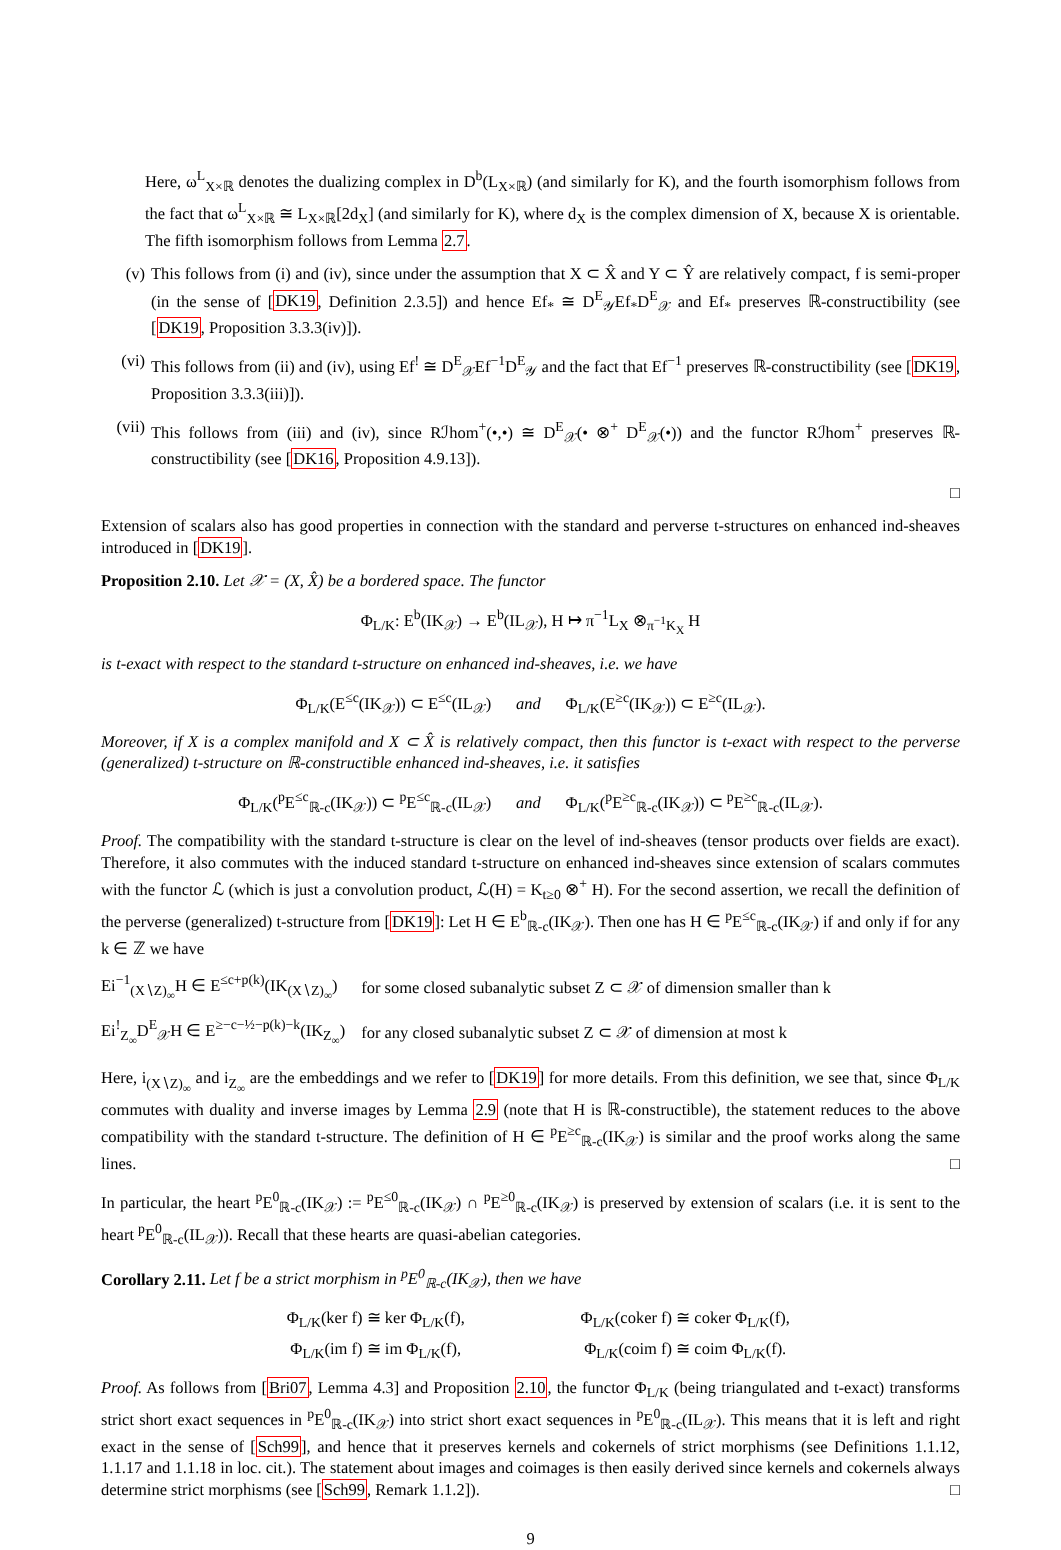Here, ω<sup>L</sup><sub>X×ℝ</sub> denotes the dualizing complex in D<sup>b</sup>(L<sub>X×ℝ</sub>) (and similarly for K), and the fourth isomorphism follows from the fact that ω<sup>L</sup><sub>X×ℝ</sub> ≅ L<sub>X×ℝ</sub>[2d<sub>X</sub>] (and similarly for K), where d<sub>X</sub> is the complex dimension of X, because X is orientable. The fifth isomorphism follows from Lemma 2.7.
(v) This follows from (i) and (iv), since under the assumption that X ⊂ X̂ and Y ⊂ Ŷ are relatively compact, f is semi-proper (in the sense of [DK19, Definition 2.3.5]) and hence Ef<sub>*</sub> ≅ D<sup>E</sup><sub>𝒴</sub>Ef<sub>*</sub>D<sup>E</sup><sub>𝒳</sub> and Ef<sub>*</sub> preserves ℝ-constructibility (see [DK19, Proposition 3.3.3(iv)]).
(vi) This follows from (ii) and (iv), using Ef<sup>!</sup> ≅ D<sup>E</sup><sub>𝒳</sub>Ef<sup>−1</sup>D<sup>E</sup><sub>𝒴</sub> and the fact that Ef<sup>−1</sup> preserves ℝ-constructibility (see [DK19, Proposition 3.3.3(iii)]).
(vii)
This follows from (iii) and (iv), since Rℐhom<sup>+</sup>(•,•) ≅ D<sup>E</sup><sub>𝒳</sub>(• ⊗<sup>+</sup> D<sup>E</sup><sub>𝒳</sub>(•)) and the functor Rℐhom<sup>+</sup> preserves ℝ-constructibility (see [DK16, Proposition 4.9.13]).
□
Extension of scalars also has good properties in connection with the standard and perverse t-structures on enhanced ind-sheaves introduced in [DK19].
Proposition 2.10. Let 𝒳 = (X, X̂) be a bordered space. The functor
Φ<sub>L/K</sub>: E<sup>b</sup>(IK<sub>𝒳</sub>) → E<sup>b</sup>(IL<sub>𝒳</sub>), H ↦ π<sup>−1</sup>L<sub>X</sub> ⊗<sub>π<sup>−1</sup>K<sub>X</sub></sub> H
is t-exact with respect to the standard t-structure on enhanced ind-sheaves, i.e. we have
Φ<sub>L/K</sub>(E<sup>≤c</sup>(IK<sub>𝒳</sub>)) ⊂ E<sup>≤c</sup>(IL<sub>𝒳</sub>) and Φ<sub>L/K</sub>(E<sup>≥c</sup>(IK<sub>𝒳</sub>)) ⊂ E<sup>≥c</sup>(IL<sub>𝒳</sub>).
Moreover, if X is a complex manifold and X ⊂ X̂ is relatively compact, then this functor is t-exact with respect to the perverse (generalized) t-structure on ℝ-constructible enhanced ind-sheaves, i.e. it satisfies
Φ<sub>L/K</sub>(<sup>p</sup>E<sup>≤c</sup><sub>ℝ-c</sub>(IK<sub>𝒳</sub>)) ⊂ <sup>p</sup>E<sup>≤c</sup><sub>ℝ-c</sub>(IL<sub>𝒳</sub>) and Φ<sub>L/K</sub>(<sup>p</sup>E<sup>≥c</sup><sub>ℝ-c</sub>(IK<sub>𝒳</sub>)) ⊂ <sup>p</sup>E<sup>≥c</sup><sub>ℝ-c</sub>(IL<sub>𝒳</sub>).
Proof. The compatibility with the standard t-structure is clear on the level of ind-sheaves (tensor products over fields are exact). Therefore, it also commutes with the induced standard t-structure on enhanced ind-sheaves since extension of scalars commutes with the functor ℒ (which is just a convolution product, ℒ(H) = K<sub>t≥0</sub> ⊗<sup>+</sup> H). For the second assertion, we recall the definition of the perverse (generalized) t-structure from [DK19]: Let H ∈ E<sup>b</sup><sub>ℝ-c</sub>(IK<sub>𝒳</sub>). Then one has H ∈ <sup>p</sup>E<sup>≤c</sup><sub>ℝ-c</sub>(IK<sub>𝒳</sub>) if and only if for any k ∈ ℤ we have
| Ei<sup>−1</sup><sub>(X∖Z)<sub>∞</sub></sub>H ∈ E<sup>≤c+p(k)</sup>(IK<sub>(X∖Z)<sub>∞</sub></sub>) | for some closed subanalytic subset Z ⊂ 𝒳 of dimension smaller than k |
| Ei<sup>!</sup><sub>Z<sub>∞</sub></sub>D<sup>E</sup><sub>𝒳</sub>H ∈ E<sup>≥−c−½−p(k)−k</sup>(IK<sub>Z<sub>∞</sub></sub>) | for any closed subanalytic subset Z ⊂ 𝒳 of dimension at most k |
Here, i<sub>(X∖Z)<sub>∞</sub></sub> and i<sub>Z<sub>∞</sub></sub> are the embeddings and we refer to [DK19] for more details. From this definition, we see that, since Φ<sub>L/K</sub> commutes with duality and inverse images by Lemma 2.9 (note that H is ℝ-constructible), the statement reduces to the above compatibility with the standard t-structure. The definition of H ∈ <sup>p</sup>E<sup>≥c</sup><sub>ℝ-c</sub>(IK<sub>𝒳</sub>) is similar and the proof works along the same lines. □
In particular, the heart <sup>p</sup>E<sup>0</sup><sub>ℝ-c</sub>(IK<sub>𝒳</sub>) := <sup>p</sup>E<sup>≤0</sup><sub>ℝ-c</sub>(IK<sub>𝒳</sub>) ∩ <sup>p</sup>E<sup>≥0</sup><sub>ℝ-c</sub>(IK<sub>𝒳</sub>) is preserved by extension of scalars (i.e. it is sent to the heart <sup>p</sup>E<sup>0</sup><sub>ℝ-c</sub>(IL<sub>𝒳</sub>)). Recall that these hearts are quasi-abelian categories.
Corollary 2.11. Let f be a strict morphism in <sup>p</sup>E<sup>0</sup><sub>ℝ-c</sub>(IK<sub>𝒳</sub>), then we have
Φ<sub>L/K</sub>(ker f) ≅ ker Φ<sub>L/K</sub>(f),
Φ<sub>L/K</sub>(coker f) ≅ coker Φ<sub>L/K</sub>(f),
Φ<sub>L/K</sub>(im f) ≅ im Φ<sub>L/K</sub>(f),
Φ<sub>L/K</sub>(coim f) ≅ coim Φ<sub>L/K</sub>(f).
Proof. As follows from [Bri07, Lemma 4.3] and Proposition 2.10, the functor Φ<sub>L/K</sub> (being triangulated and t-exact) transforms strict short exact sequences in <sup>p</sup>E<sup>0</sup><sub>ℝ-c</sub>(IK<sub>𝒳</sub>) into strict short exact sequences in <sup>p</sup>E<sup>0</sup><sub>ℝ-c</sub>(IL<sub>𝒳</sub>). This means that it is left and right exact in the sense of [Sch99], and hence that it preserves kernels and cokernels of strict morphisms (see Definitions 1.1.12, 1.1.17 and 1.1.18 in loc. cit.). The statement about images and coimages is then easily derived since kernels and cokernels always determine strict morphisms (see [Sch99, Remark 1.1.2]). □
9